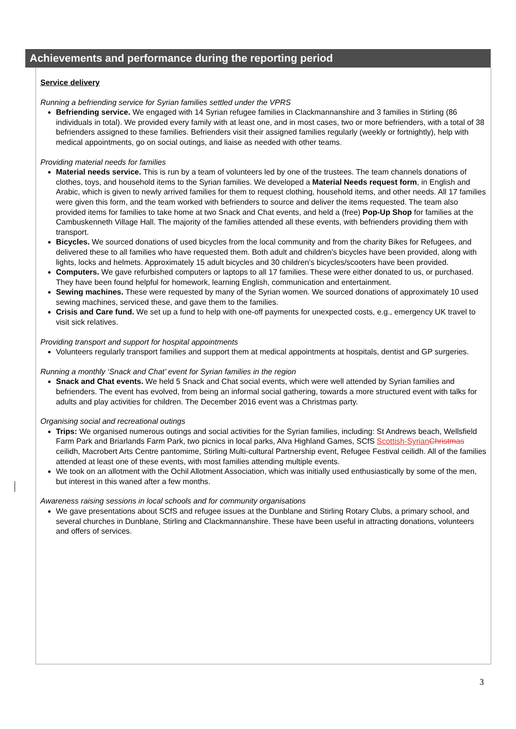Achievements and performance during the reporting period
Service delivery
Running a befriending service for Syrian families settled under the VPRS
Befriending service. We engaged with 14 Syrian refugee families in Clackmannanshire and 3 families in Stirling (86 individuals in total). We provided every family with at least one, and in most cases, two or more befrienders, with a total of 38 befrienders assigned to these families. Befrienders visit their assigned families regularly (weekly or fortnightly), help with medical appointments, go on social outings, and liaise as needed with other teams.
Providing material needs for families
Material needs service. This is run by a team of volunteers led by one of the trustees. The team channels donations of clothes, toys, and household items to the Syrian families. We developed a Material Needs request form, in English and Arabic, which is given to newly arrived families for them to request clothing, household items, and other needs. All 17 families were given this form, and the team worked with befrienders to source and deliver the items requested. The team also provided items for families to take home at two Snack and Chat events, and held a (free) Pop-Up Shop for families at the Cambuskenneth Village Hall. The majority of the families attended all these events, with befrienders providing them with transport.
Bicycles. We sourced donations of used bicycles from the local community and from the charity Bikes for Refugees, and delivered these to all families who have requested them. Both adult and children’s bicycles have been provided, along with lights, locks and helmets. Approximately 15 adult bicycles and 30 children’s bicycles/scooters have been provided.
Computers. We gave refurbished computers or laptops to all 17 families. These were either donated to us, or purchased. They have been found helpful for homework, learning English, communication and entertainment.
Sewing machines. These were requested by many of the Syrian women. We sourced donations of approximately 10 used sewing machines, serviced these, and gave them to the families.
Crisis and Care fund. We set up a fund to help with one-off payments for unexpected costs, e.g., emergency UK travel to visit sick relatives.
Providing transport and support for hospital appointments
Volunteers regularly transport families and support them at medical appointments at hospitals, dentist and GP surgeries.
Running a monthly ‘Snack and Chat’ event for Syrian families in the region
Snack and Chat events. We held 5 Snack and Chat social events, which were well attended by Syrian families and befrienders. The event has evolved, from being an informal social gathering, towards a more structured event with talks for adults and play activities for children. The December 2016 event was a Christmas party.
Organising social and recreational outings
Trips: We organised numerous outings and social activities for the Syrian families, including: St Andrews beach, Wellsfield Farm Park and Briarlands Farm Park, two picnics in local parks, Alva Highland Games, SCfS Scottish-Syrian Christmas ceilidh, Macrobert Arts Centre pantomime, Stirling Multi-cultural Partnership event, Refugee Festival ceilidh. All of the families attended at least one of these events, with most families attending multiple events.
We took on an allotment with the Ochil Allotment Association, which was initially used enthusiastically by some of the men, but interest in this waned after a few months.
Awareness raising sessions in local schools and for community organisations
We gave presentations about SCfS and refugee issues at the Dunblane and Stirling Rotary Clubs, a primary school, and several churches in Dunblane, Stirling and Clackmannanshire. These have been useful in attracting donations, volunteers and offers of services.
3